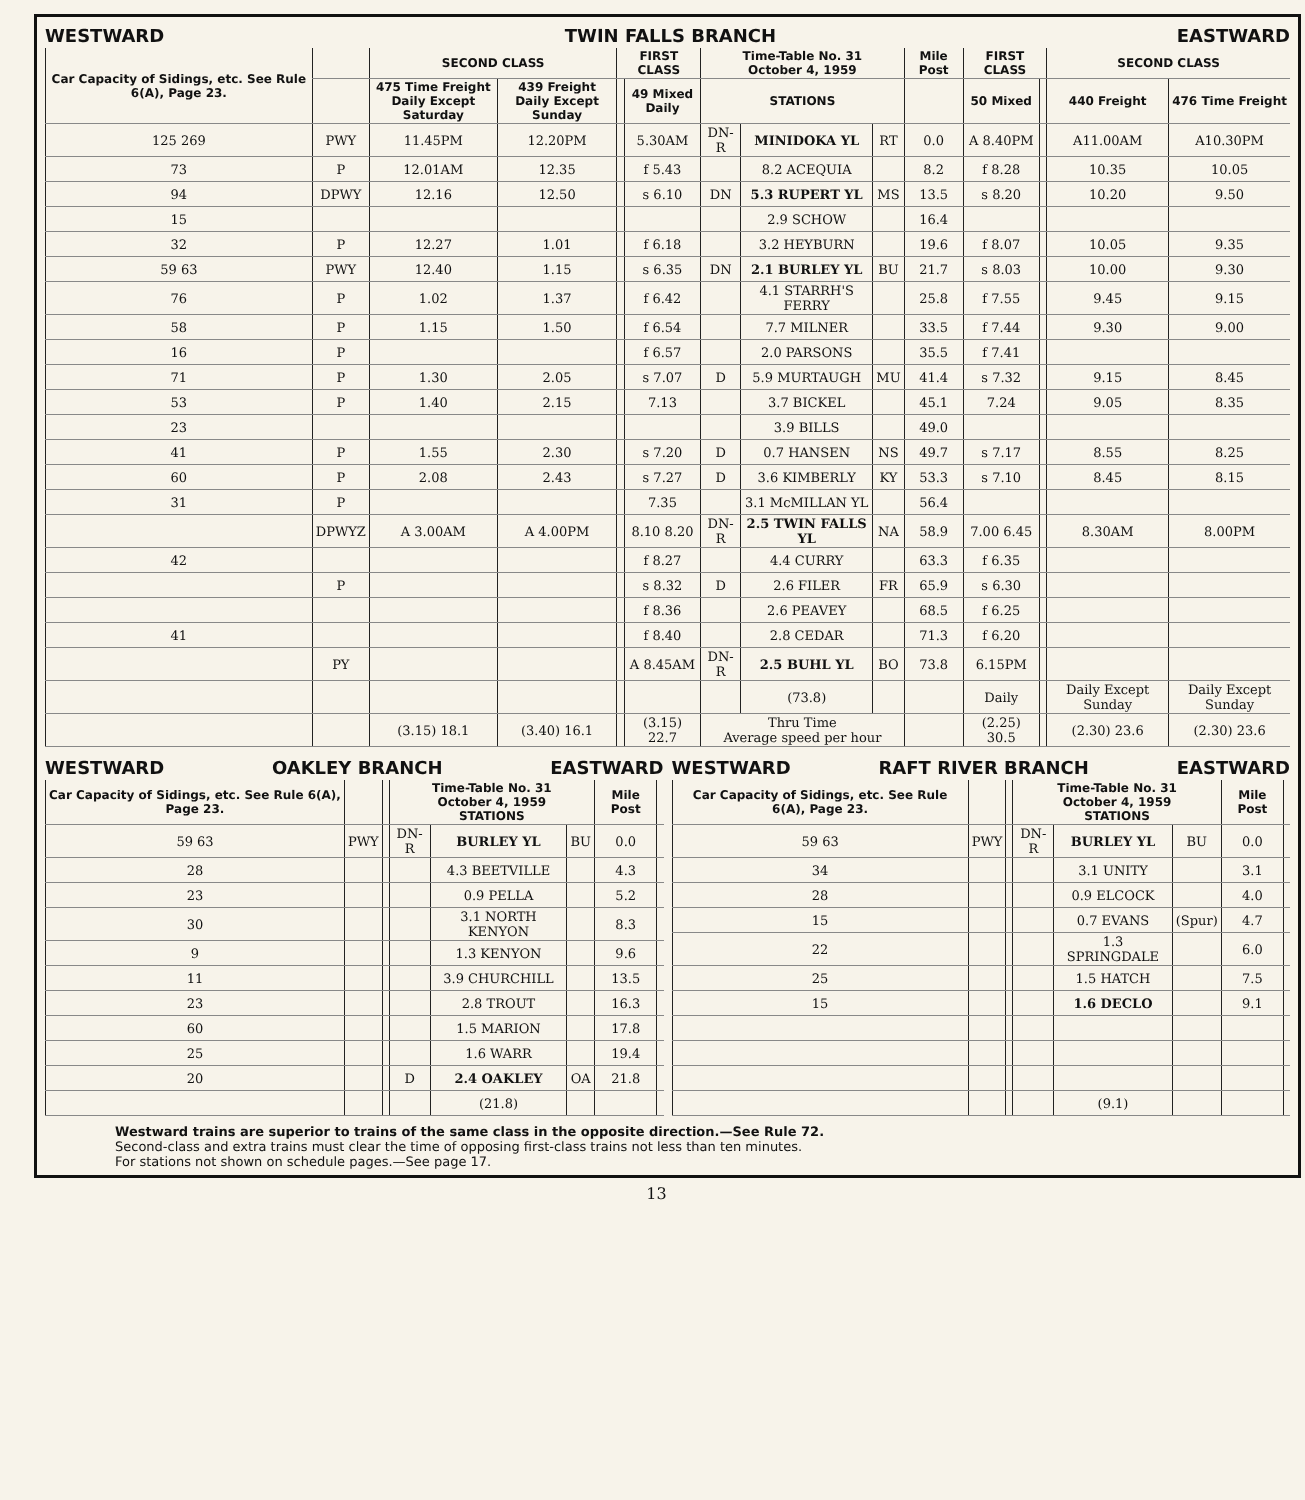WESTWARD TWIN FALLS BRANCH EASTWARD
| Car Capacity of Sidings, etc. See Rule 6(A), Page 23. | | SECOND CLASS | | FIRST CLASS | | Time-Table No. 31 October 4, 1959 | | | Mile Post | FIRST CLASS | | SECOND CLASS | |
| --- | --- | --- | --- | --- | --- | --- | --- | --- | --- | --- | --- | --- | --- |
| | | 475 Time Freight Daily Except Saturday | 439 Freight Daily Except Sunday | | 49 Mixed Daily | STATIONS | | | | 50 Mixed | | 440 Freight | 476 Time Freight |
| 125 269 | PWY | 11.45PM | 12.20PM | | 5.30AM | DN-R | MINIDOKA YL | RT | 0.0 | A 8.40PM | | A11.00AM | A10.30PM |
| 73 | P | 12.01AM | 12.35 | | f 5.43 | | 8.2 ACEQUIA | | 8.2 | f 8.28 | | 10.35 | 10.05 |
| 94 | DPWY | 12.16 | 12.50 | | s 6.10 | DN | 5.3 RUPERT YL | MS | 13.5 | s 8.20 | | 10.20 | 9.50 |
| 15 | | | | | | | 2.9 SCHOW | | 16.4 | | | | |
| 32 | P | 12.27 | 1.01 | | f 6.18 | | 3.2 HEYBURN | | 19.6 | f 8.07 | | 10.05 | 9.35 |
| 59 63 | PWY | 12.40 | 1.15 | | s 6.35 | DN | 2.1 BURLEY YL | BU | 21.7 | s 8.03 | | 10.00 | 9.30 |
| 76 | P | 1.02 | 1.37 | | f 6.42 | | 4.1 STARRH'S FERRY | | 25.8 | f 7.55 | | 9.45 | 9.15 |
| 58 | P | 1.15 | 1.50 | | f 6.54 | | 7.7 MILNER | | 33.5 | f 7.44 | | 9.30 | 9.00 |
| 16 | P | | | | f 6.57 | | 2.0 PARSONS | | 35.5 | f 7.41 | | | |
| 71 | P | 1.30 | 2.05 | | s 7.07 | D | 5.9 MURTAUGH | MU | 41.4 | s 7.32 | | 9.15 | 8.45 |
| 53 | P | 1.40 | 2.15 | | 7.13 | | 3.7 BICKEL | | 45.1 | 7.24 | | 9.05 | 8.35 |
| 23 | | | | | | | 3.9 BILLS | | 49.0 | | | | |
| 41 | P | 1.55 | 2.30 | | s 7.20 | D | 0.7 HANSEN | NS | 49.7 | s 7.17 | | 8.55 | 8.25 |
| 60 | P | 2.08 | 2.43 | | s 7.27 | D | 3.6 KIMBERLY | KY | 53.3 | s 7.10 | | 8.45 | 8.15 |
| 31 | P | | | | 7.35 | | 3.1 McMILLAN YL | | 56.4 | | | | |
| | DPWYZ | A 3.00AM | A 4.00PM | | 8.10 8.20 | DN-R | 2.5 TWIN FALLS YL | NA | 58.9 | 7.00 6.45 | | 8.30AM | 8.00PM |
| 42 | | | | | f 8.27 | | 4.4 CURRY | | 63.3 | f 6.35 | | | |
| | P | | | | s 8.32 | D | 2.6 FILER | FR | 65.9 | s 6.30 | | | |
| | | | | | f 8.36 | | 2.6 PEAVEY | | 68.5 | f 6.25 | | | |
| 41 | | | | | f 8.40 | | 2.8 CEDAR | | 71.3 | f 6.20 | | | |
| | PY | | | | A 8.45AM | DN-R | 2.5 BUHL YL | BO | 73.8 | 6.15PM | | | |
| | | | | | | | (73.8) | | | Daily | | Daily Except Sunday | Daily Except Sunday |
| | | (3.15) 18.1 | (3.40) 16.1 | | (3.15) 22.7 | Thru Time Average speed per hour | | | | (2.25) 30.5 | | (2.30) 23.6 | (2.30) 23.6 |
WESTWARD OAKLEY BRANCH EASTWARD
| Car Capacity of Sidings, etc. See Rule 6(A), Page 23. | | | Time-Table No. 31 October 4, 1959 STATIONS | | | Mile Post | |
| --- | --- | --- | --- | --- | --- | --- | --- |
| 59 63 | PWY | | DN-R | BURLEY YL | BU | 0.0 | |
| 28 | | | | 4.3 BEETVILLE | | 4.3 | |
| 23 | | | | 0.9 PELLA | | 5.2 | |
| 30 | | | | 3.1 NORTH KENYON | | 8.3 | |
| 9 | | | | 1.3 KENYON | | 9.6 | |
| 11 | | | | 3.9 CHURCHILL | | 13.5 | |
| 23 | | | | 2.8 TROUT | | 16.3 | |
| 60 | | | | 1.5 MARION | | 17.8 | |
| 25 | | | | 1.6 WARR | | 19.4 | |
| 20 | | | D | 2.4 OAKLEY | OA | 21.8 | |
| | | | | (21.8) | | | |
WESTWARD RAFT RIVER BRANCH EASTWARD
| Car Capacity of Sidings, etc. See Rule 6(A), Page 23. | | | Time-Table No. 31 October 4, 1959 STATIONS | | | Mile Post | |
| --- | --- | --- | --- | --- | --- | --- | --- |
| 59 63 | PWY | | DN-R | BURLEY YL | BU | 0.0 | |
| 34 | | | | 3.1 UNITY | | 3.1 | |
| 28 | | | | 0.9 ELCOCK | | 4.0 | |
| 15 | | | | 0.7 EVANS | (Spur) | 4.7 | |
| 22 | | | | 1.3 SPRINGDALE | | 6.0 | |
| 25 | | | | 1.5 HATCH | | 7.5 | |
| 15 | | | | 1.6 DECLO | | 9.1 | |
| | | | | (9.1) | | | |
Westward trains are superior to trains of the same class in the opposite direction.—See Rule 72.
Second-class and extra trains must clear the time of opposing first-class trains not less than ten minutes.
For stations not shown on schedule pages.—See page 17.
13